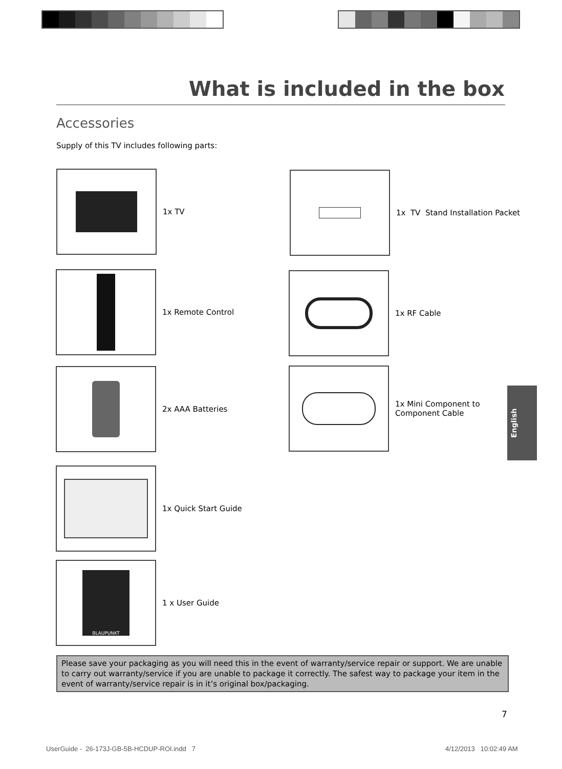What is included in the box
Accessories
Supply of this TV includes following parts:
1x TV
1x TV Stand Installation Packet
1x Remote Control 1x RF Cable
2x AAA Batteries
1x Mini Component to
Component Cable
1x Quick Start Guide
BLAUPUNKT
1 x User Guide
English
Please save your packaging as you will need this in the event of warranty/service repair or support. We are unable to carry out warranty/service if you are unable to package it correctly. The safest way to package your item in the event of warranty/service repair is in it’s original box/packaging.
7
UserGuide - 26-173J-GB-5B-HCDUP-ROI.indd 7
4/12/2013 10:02:49 AM